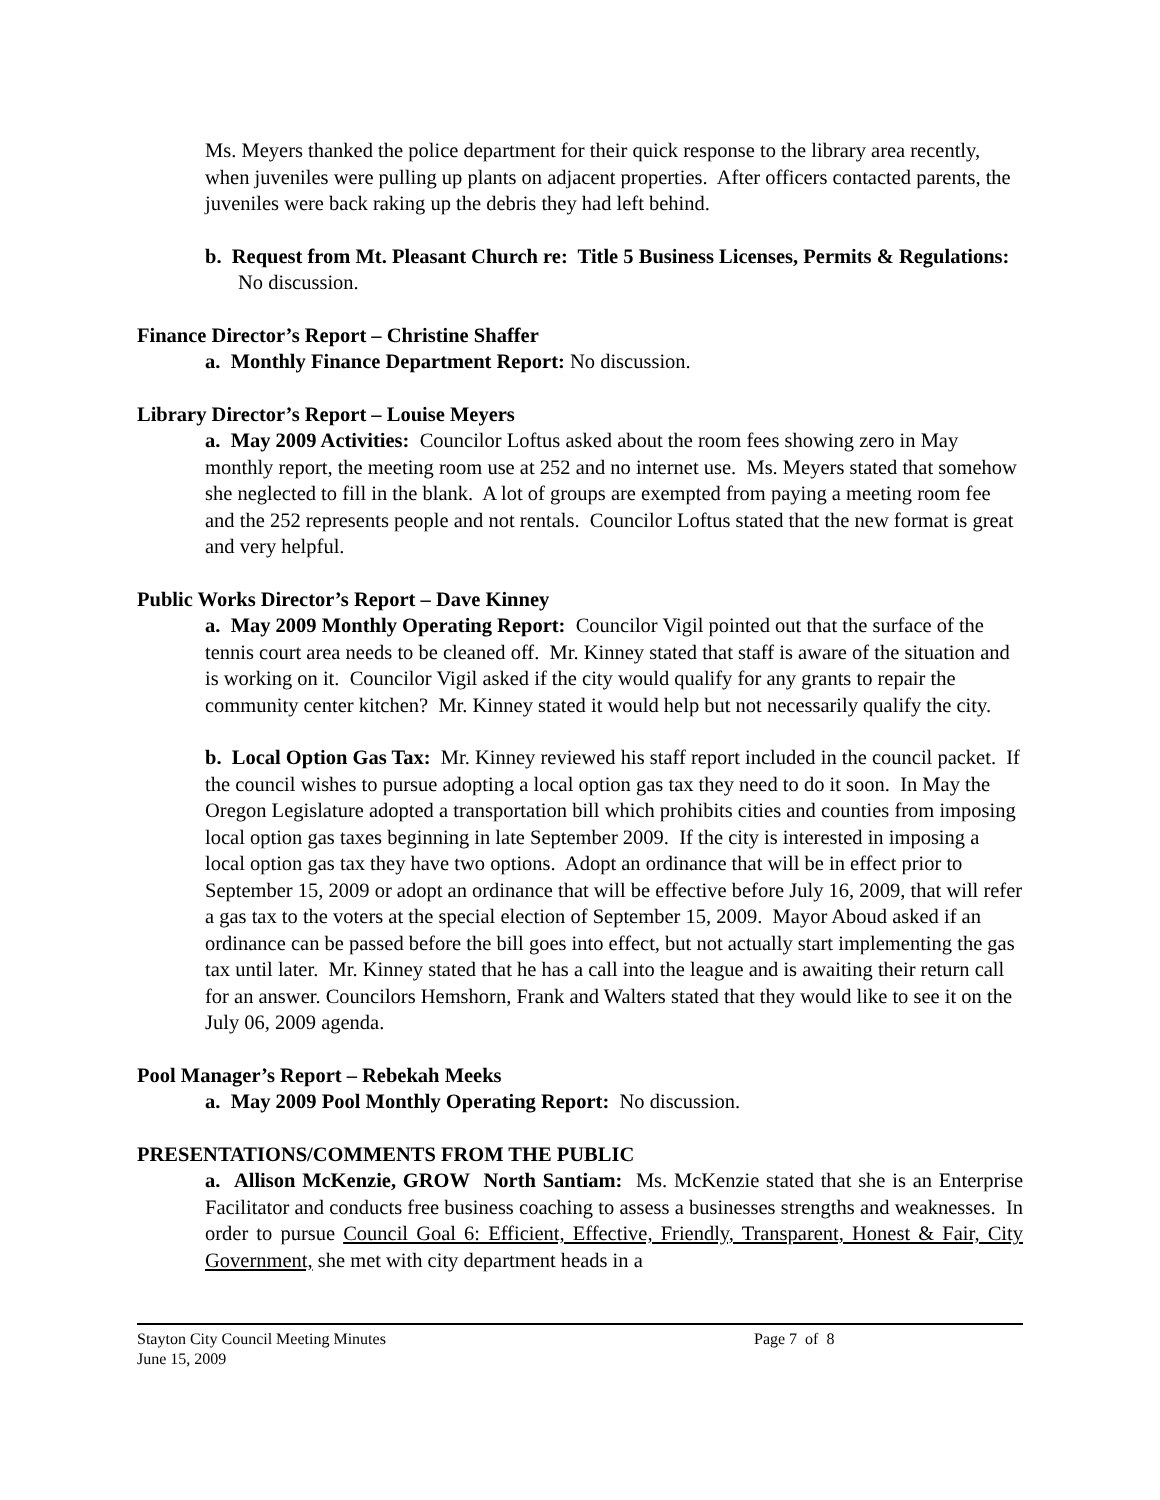Ms. Meyers thanked the police department for their quick response to the library area recently, when juveniles were pulling up plants on adjacent properties. After officers contacted parents, the juveniles were back raking up the debris they had left behind.
b. Request from Mt. Pleasant Church re: Title 5 Business Licenses, Permits & Regulations: No discussion.
Finance Director’s Report – Christine Shaffer
a. Monthly Finance Department Report: No discussion.
Library Director’s Report – Louise Meyers
a. May 2009 Activities: Councilor Loftus asked about the room fees showing zero in May monthly report, the meeting room use at 252 and no internet use. Ms. Meyers stated that somehow she neglected to fill in the blank. A lot of groups are exempted from paying a meeting room fee and the 252 represents people and not rentals. Councilor Loftus stated that the new format is great and very helpful.
Public Works Director’s Report – Dave Kinney
a. May 2009 Monthly Operating Report: Councilor Vigil pointed out that the surface of the tennis court area needs to be cleaned off. Mr. Kinney stated that staff is aware of the situation and is working on it. Councilor Vigil asked if the city would qualify for any grants to repair the community center kitchen? Mr. Kinney stated it would help but not necessarily qualify the city.
b. Local Option Gas Tax: Mr. Kinney reviewed his staff report included in the council packet. If the council wishes to pursue adopting a local option gas tax they need to do it soon. In May the Oregon Legislature adopted a transportation bill which prohibits cities and counties from imposing local option gas taxes beginning in late September 2009. If the city is interested in imposing a local option gas tax they have two options. Adopt an ordinance that will be in effect prior to September 15, 2009 or adopt an ordinance that will be effective before July 16, 2009, that will refer a gas tax to the voters at the special election of September 15, 2009. Mayor Aboud asked if an ordinance can be passed before the bill goes into effect, but not actually start implementing the gas tax until later. Mr. Kinney stated that he has a call into the league and is awaiting their return call for an answer. Councilors Hemshorn, Frank and Walters stated that they would like to see it on the July 06, 2009 agenda.
Pool Manager’s Report – Rebekah Meeks
a. May 2009 Pool Monthly Operating Report: No discussion.
PRESENTATIONS/COMMENTS FROM THE PUBLIC
a. Allison McKenzie, GROW North Santiam: Ms. McKenzie stated that she is an Enterprise Facilitator and conducts free business coaching to assess a businesses strengths and weaknesses. In order to pursue Council Goal 6: Efficient, Effective, Friendly, Transparent, Honest & Fair, City Government, she met with city department heads in a
Stayton City Council Meeting Minutes
June 15, 2009
Page 7 of 8